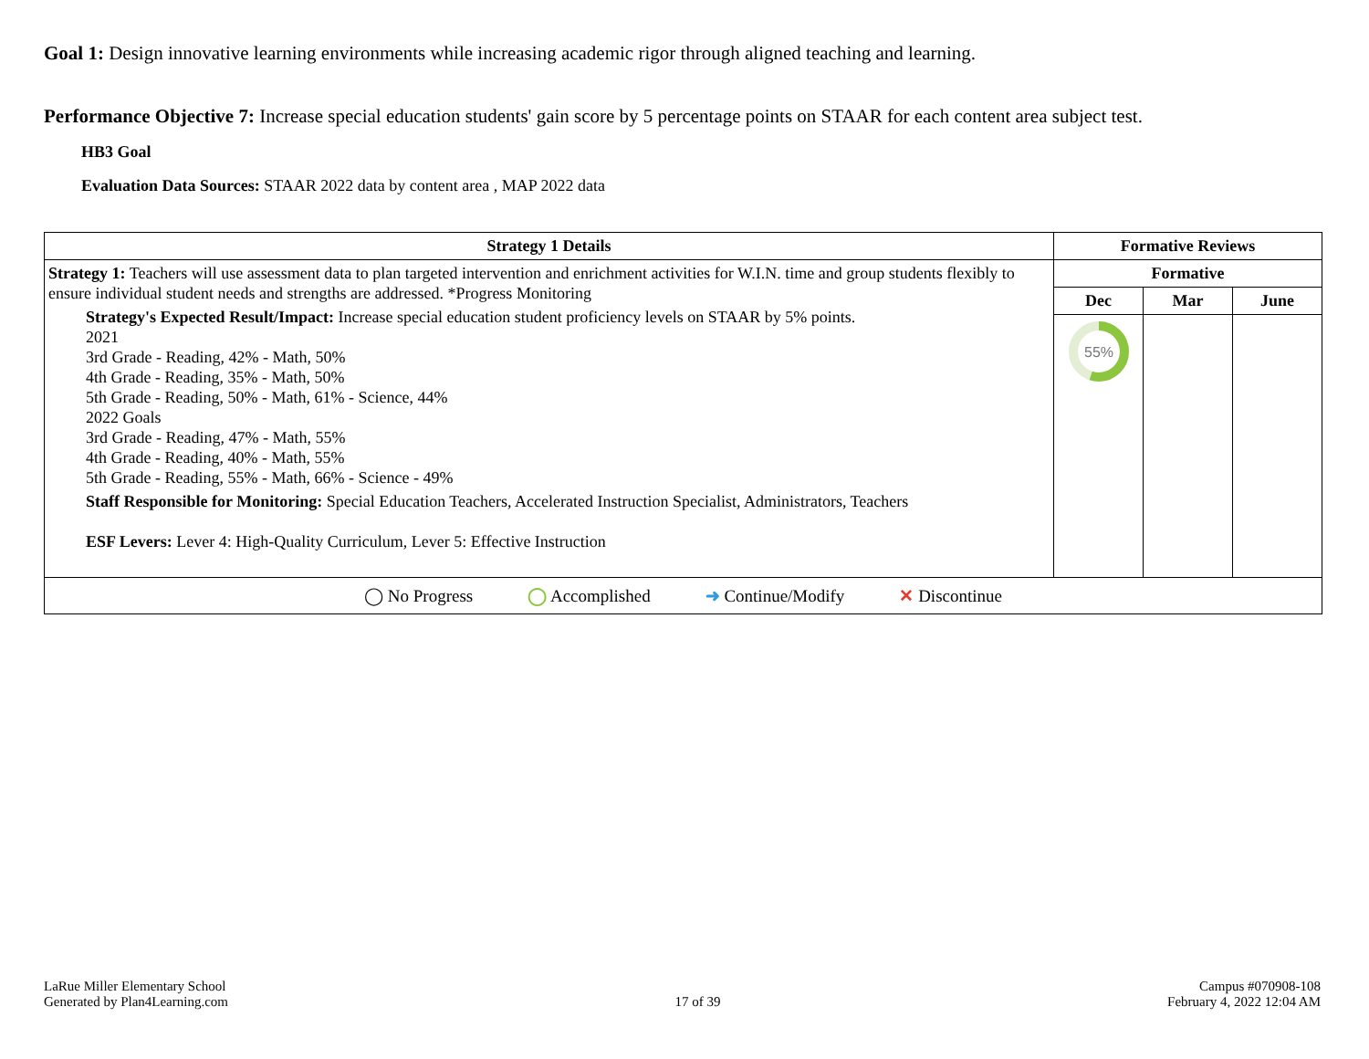Goal 1: Design innovative learning environments while increasing academic rigor through aligned teaching and learning.
Performance Objective 7: Increase special education students' gain score by 5 percentage points on STAAR for each content area subject test.
HB3 Goal
Evaluation Data Sources: STAAR 2022 data by content area , MAP 2022 data
| Strategy 1 Details | Formative Reviews | | |
| --- | --- | --- | --- |
| Strategy 1: Teachers will use assessment data to plan targeted intervention and enrichment activities for W.I.N. time and group students flexibly to ensure individual student needs and strengths are addressed. *Progress Monitoring Strategy's Expected Result/Impact: Increase special education student proficiency levels on STAAR by 5% points. 2021 3rd Grade - Reading, 42% - Math, 50% 4th Grade - Reading, 35% - Math, 50% 5th Grade - Reading, 50% - Math, 61% - Science, 44% 2022 Goals 3rd Grade - Reading, 47% - Math, 55% 4th Grade - Reading, 40% - Math, 55% 5th Grade - Reading, 55% - Math, 66% - Science - 49% Staff Responsible for Monitoring: Special Education Teachers, Accelerated Instruction Specialist, Administrators, Teachers ESF Levers: Lever 4: High-Quality Curriculum, Lever 5: Effective Instruction | Formative | | |
| | Dec | Mar | June |
| | 55% | | |
| ◯ No Progress ◯ Accomplished ➜ Continue/Modify ✕ Discontinue | | | |
LaRue Miller Elementary School
Generated by Plan4Learning.com
17 of 39
Campus #070908-108
February 4, 2022 12:04 AM